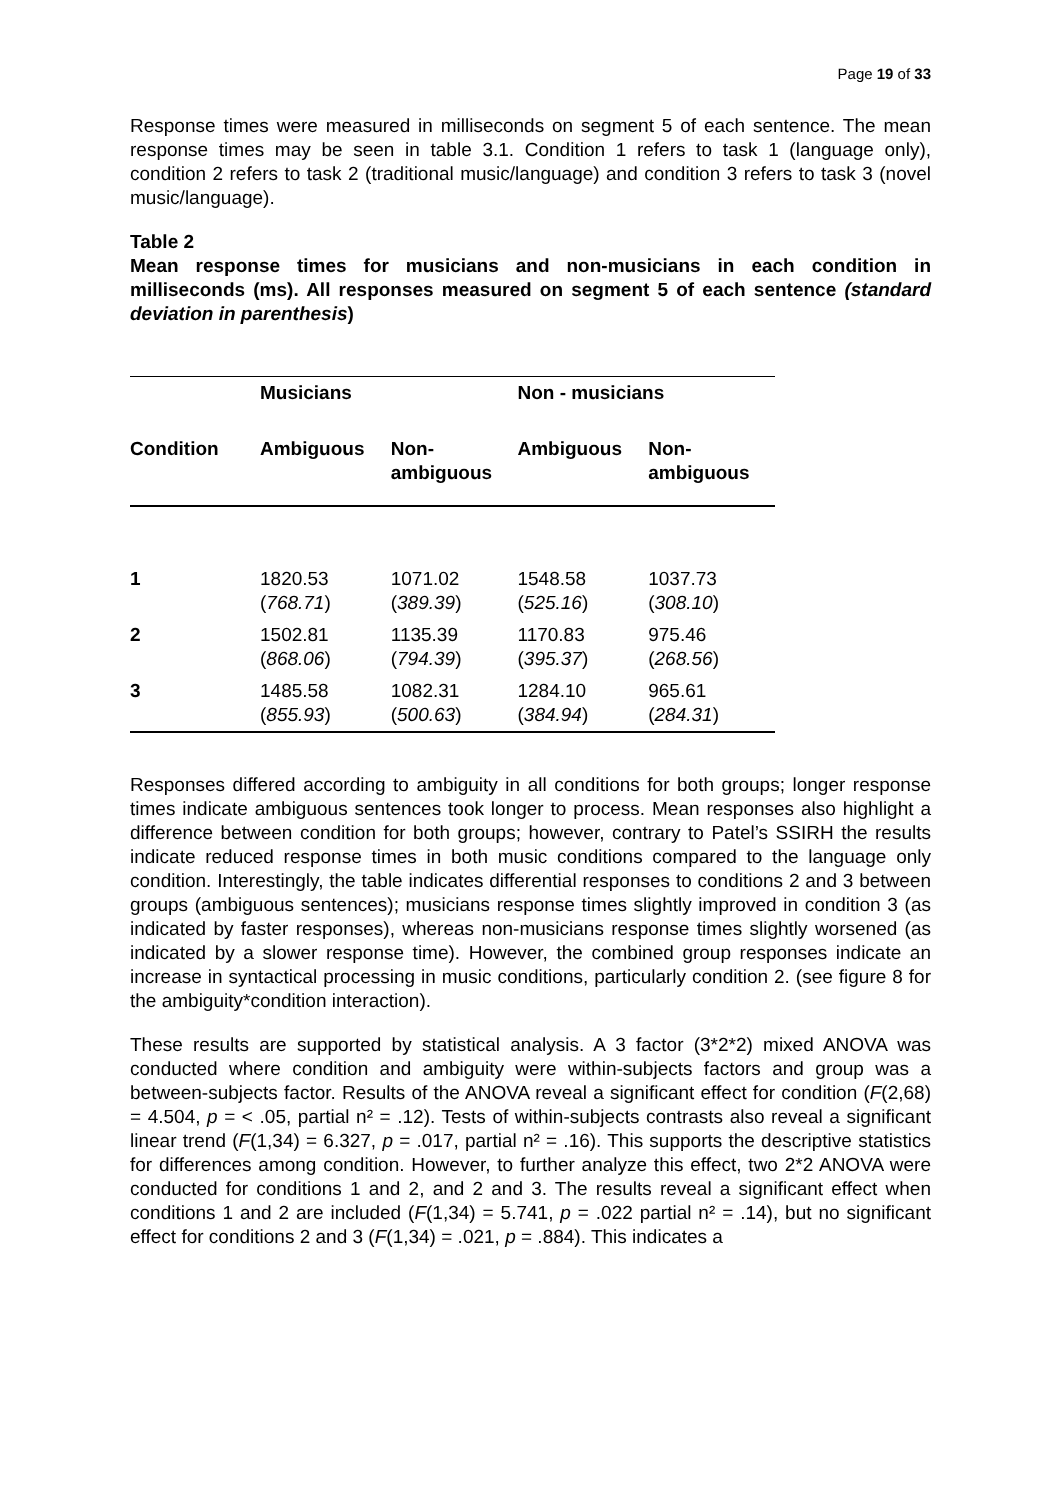Page 19 of 33
Response times were measured in milliseconds on segment 5 of each sentence. The mean response times may be seen in table 3.1. Condition 1 refers to task 1 (language only), condition 2 refers to task 2 (traditional music/language) and condition 3 refers to task 3 (novel music/language).
Table 2
Mean response times for musicians and non-musicians in each condition in milliseconds (ms). All responses measured on segment 5 of each sentence (standard deviation in parenthesis)
| | Musicians | | Non - musicians | |
| --- | --- | --- | --- | --- |
| Condition | Ambiguous | Non- ambiguous | Ambiguous | Non- ambiguous |
| 1 | 1820.53 ( 768.71 ) | 1071.02 ( 389.39 ) | 1548.58 ( 525.16 ) | 1037.73 ( 308.10 ) |
| 2 | 1502.81 ( 868.06 ) | 1135.39 ( 794.39 ) | 1170.83 ( 395.37 ) | 975.46 ( 268.56 ) |
| 3 | 1485.58 ( 855.93 ) | 1082.31 ( 500.63 ) | 1284.10 ( 384.94 ) | 965.61 ( 284.31 ) |
Responses differed according to ambiguity in all conditions for both groups; longer response times indicate ambiguous sentences took longer to process. Mean responses also highlight a difference between condition for both groups; however, contrary to Patel’s SSIRH the results indicate reduced response times in both music conditions compared to the language only condition. Interestingly, the table indicates differential responses to conditions 2 and 3 between groups (ambiguous sentences); musicians response times slightly improved in condition 3 (as indicated by faster responses), whereas non-musicians response times slightly worsened (as indicated by a slower response time). However, the combined group responses indicate an increase in syntactical processing in music conditions, particularly condition 2. (see figure 8 for the ambiguity*condition interaction).
These results are supported by statistical analysis. A 3 factor (3*2*2) mixed ANOVA was conducted where condition and ambiguity were within-subjects factors and group was a between-subjects factor. Results of the ANOVA reveal a significant effect for condition (F(2,68) = 4.504, p = < .05, partial n² = .12). Tests of within-subjects contrasts also reveal a significant linear trend (F(1,34) = 6.327, p = .017, partial n² = .16). This supports the descriptive statistics for differences among condition. However, to further analyze this effect, two 2*2 ANOVA were conducted for conditions 1 and 2, and 2 and 3. The results reveal a significant effect when conditions 1 and 2 are included (F(1,34) = 5.741, p = .022 partial n² = .14), but no significant effect for conditions 2 and 3 (F(1,34) = .021, p = .884). This indicates a